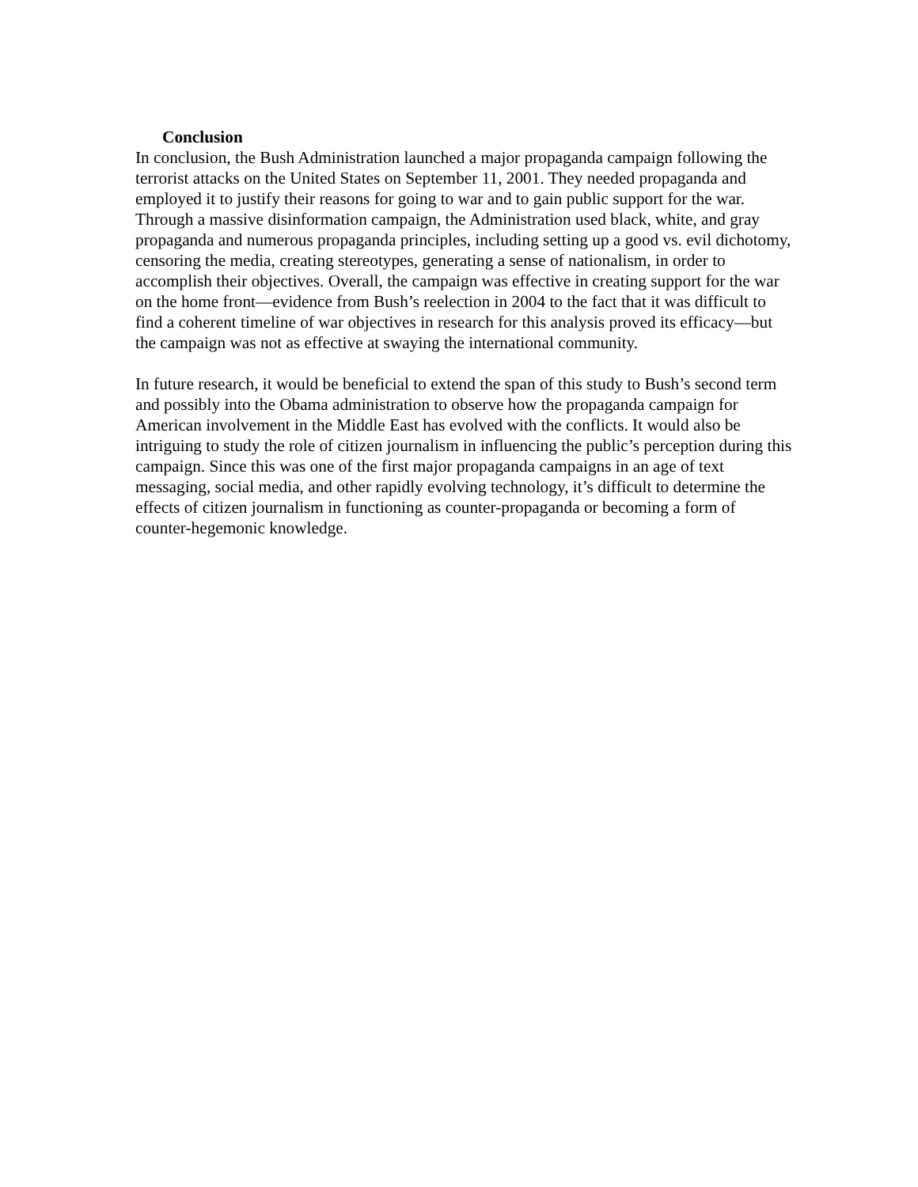Conclusion
In conclusion, the Bush Administration launched a major propaganda campaign following the terrorist attacks on the United States on September 11, 2001. They needed propaganda and employed it to justify their reasons for going to war and to gain public support for the war. Through a massive disinformation campaign, the Administration used black, white, and gray propaganda and numerous propaganda principles, including setting up a good vs. evil dichotomy, censoring the media, creating stereotypes, generating a sense of nationalism, in order to accomplish their objectives. Overall, the campaign was effective in creating support for the war on the home front—evidence from Bush’s reelection in 2004 to the fact that it was difficult to find a coherent timeline of war objectives in research for this analysis proved its efficacy—but the campaign was not as effective at swaying the international community.
In future research, it would be beneficial to extend the span of this study to Bush’s second term and possibly into the Obama administration to observe how the propaganda campaign for American involvement in the Middle East has evolved with the conflicts. It would also be intriguing to study the role of citizen journalism in influencing the public’s perception during this campaign. Since this was one of the first major propaganda campaigns in an age of text messaging, social media, and other rapidly evolving technology, it’s difficult to determine the effects of citizen journalism in functioning as counter-propaganda or becoming a form of counter-hegemonic knowledge.